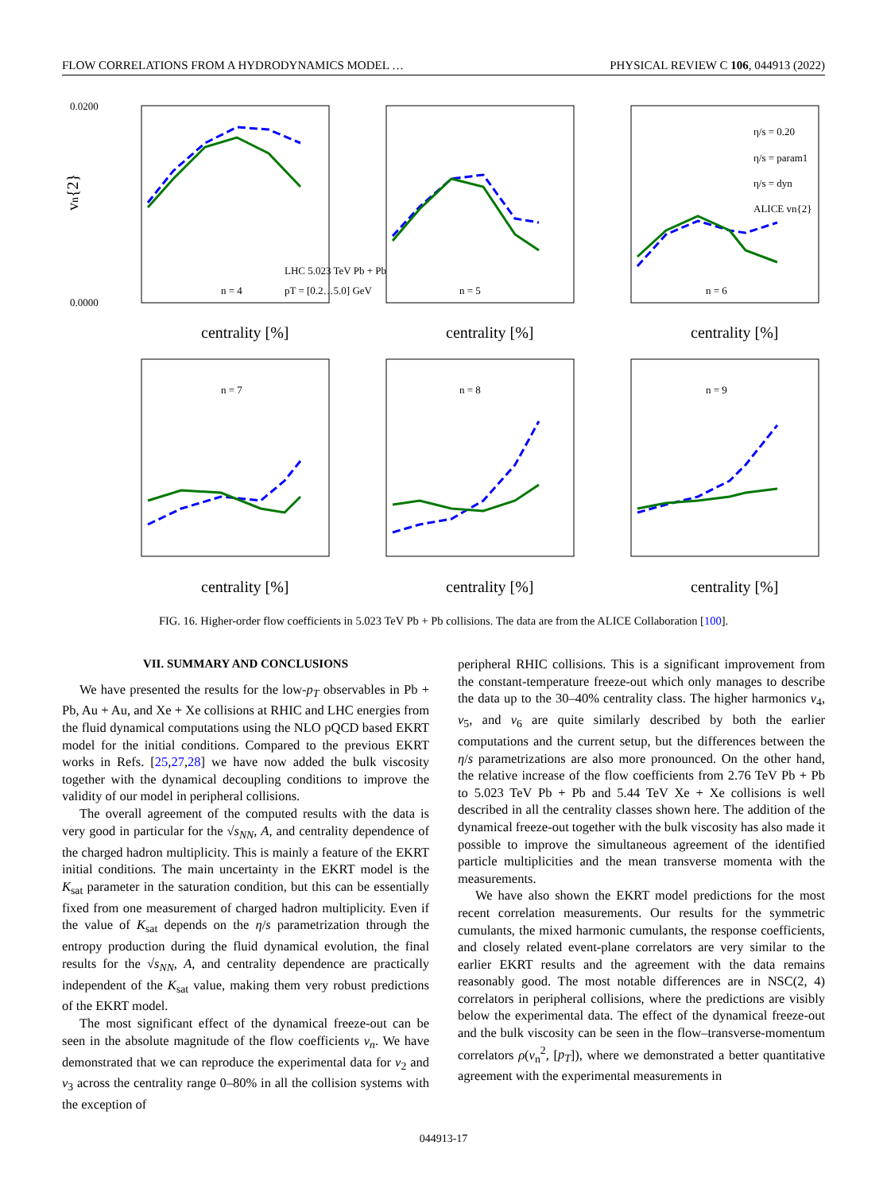FLOW CORRELATIONS FROM A HYDRODYNAMICS MODEL … PHYSICAL REVIEW C 106, 044913 (2022)
vn{2}
0.0200
0.0000
LHC 5.023 TeV Pb + Pb
pT = [0.2…5.0] GeV
n = 4
n = 5
n = 6
n = 7
n = 8
n = 9
η/s = 0.20
η/s = param1
η/s = dyn
ALICE vn{2}
centrality [%]
centrality [%]
centrality [%]
centrality [%]
centrality [%]
centrality [%]
FIG. 16. Higher-order flow coefficients in 5.023 TeV Pb + Pb collisions. The data are from the ALICE Collaboration [100].
VII. SUMMARY AND CONCLUSIONS
We have presented the results for the low-p<sub>T</sub> observables in Pb + Pb, Au + Au, and Xe + Xe collisions at RHIC and LHC energies from the fluid dynamical computations using the NLO pQCD based EKRT model for the initial conditions. Compared to the previous EKRT works in Refs. [25,27,28] we have now added the bulk viscosity together with the dynamical decoupling conditions to improve the validity of our model in peripheral collisions.
The overall agreement of the computed results with the data is very good in particular for the √s<sub>NN</sub>, A, and centrality dependence of the charged hadron multiplicity. This is mainly a feature of the EKRT initial conditions. The main uncertainty in the EKRT model is the K<sub>sat</sub> parameter in the saturation condition, but this can be essentially fixed from one measurement of charged hadron multiplicity. Even if the value of K<sub>sat</sub> depends on the η/s parametrization through the entropy production during the fluid dynamical evolution, the final results for the √s<sub>NN</sub>, A, and centrality dependence are practically independent of the K<sub>sat</sub> value, making them very robust predictions of the EKRT model.
The most significant effect of the dynamical freeze-out can be seen in the absolute magnitude of the flow coefficients v<sub>n</sub>. We have demonstrated that we can reproduce the experimental data for v<sub>2</sub> and v<sub>3</sub> across the centrality range 0–80% in all the collision systems with the exception of
peripheral RHIC collisions. This is a significant improvement from the constant-temperature freeze-out which only manages to describe the data up to the 30–40% centrality class. The higher harmonics v<sub>4</sub>, v<sub>5</sub>, and v<sub>6</sub> are quite similarly described by both the earlier computations and the current setup, but the differences between the η/s parametrizations are also more pronounced. On the other hand, the relative increase of the flow coefficients from 2.76 TeV Pb + Pb to 5.023 TeV Pb + Pb and 5.44 TeV Xe + Xe collisions is well described in all the centrality classes shown here. The addition of the dynamical freeze-out together with the bulk viscosity has also made it possible to improve the simultaneous agreement of the identified particle multiplicities and the mean transverse momenta with the measurements.
We have also shown the EKRT model predictions for the most recent correlation measurements. Our results for the symmetric cumulants, the mixed harmonic cumulants, the response coefficients, and closely related event-plane correlators are very similar to the earlier EKRT results and the agreement with the data remains reasonably good. The most notable differences are in NSC(2, 4) correlators in peripheral collisions, where the predictions are visibly below the experimental data. The effect of the dynamical freeze-out and the bulk viscosity can be seen in the flow–transverse-momentum correlators ρ(v<sub>n</sub><sup>2</sup>, [p<sub>T</sub>]), where we demonstrated a better quantitative agreement with the experimental measurements in
044913-17